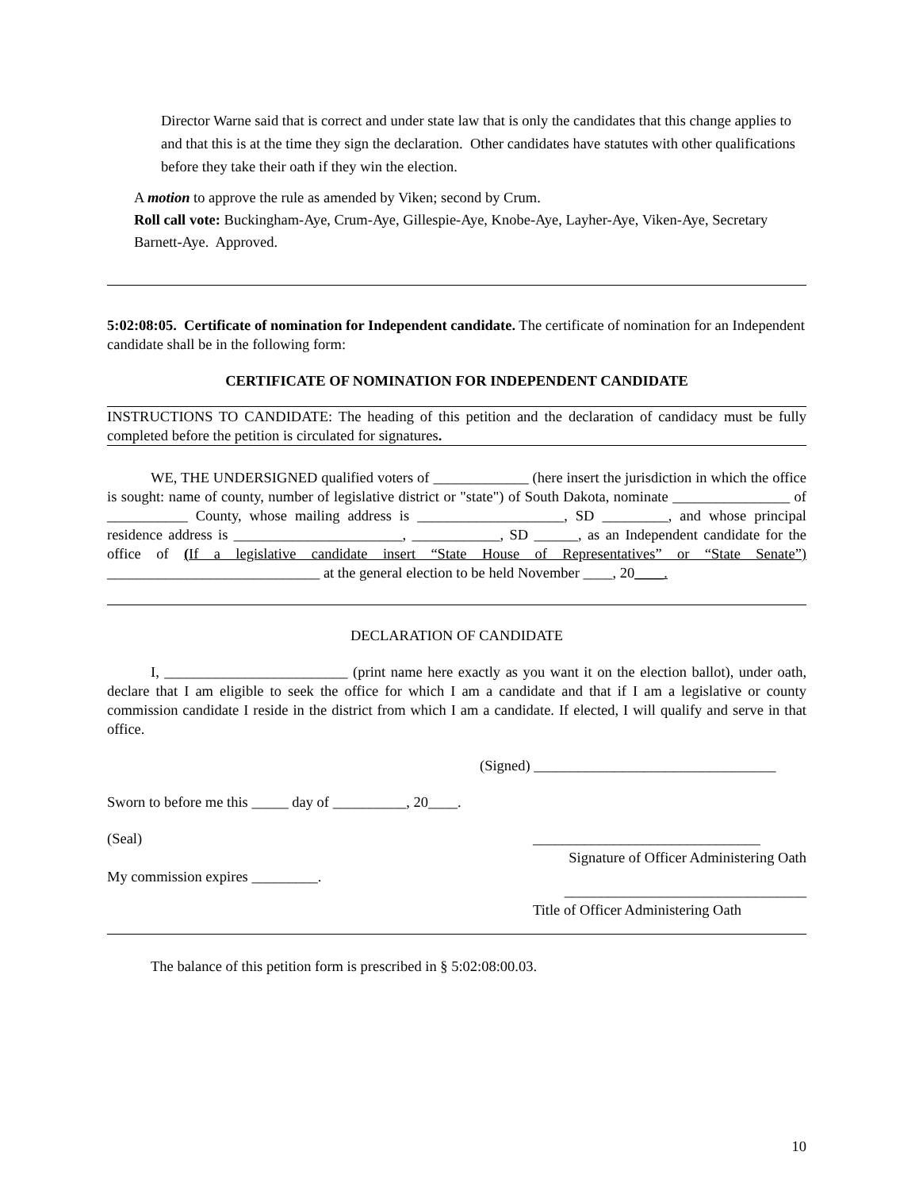Director Warne said that is correct and under state law that is only the candidates that this change applies to and that this is at the time they sign the declaration. Other candidates have statutes with other qualifications before they take their oath if they win the election.
A motion to approve the rule as amended by Viken; second by Crum.
Roll call vote: Buckingham-Aye, Crum-Aye, Gillespie-Aye, Knobe-Aye, Layher-Aye, Viken-Aye, Secretary Barnett-Aye. Approved.
5:02:08:05. Certificate of nomination for Independent candidate. The certificate of nomination for an Independent candidate shall be in the following form:
CERTIFICATE OF NOMINATION FOR INDEPENDENT CANDIDATE
INSTRUCTIONS TO CANDIDATE: The heading of this petition and the declaration of candidacy must be fully completed before the petition is circulated for signatures.
WE, THE UNDERSIGNED qualified voters of _____________ (here insert the jurisdiction in which the office is sought: name of county, number of legislative district or "state") of South Dakota, nominate ________________ of ___________ County, whose mailing address is ____________________, SD _________, and whose principal residence address is _______________________, ____________, SD ______, as an Independent candidate for the office of (If a legislative candidate insert “State House of Representatives” or “State Senate”) _____________________________ at the general election to be held November ____, 20____.
DECLARATION OF CANDIDATE
I, _________________________ (print name here exactly as you want it on the election ballot), under oath, declare that I am eligible to seek the office for which I am a candidate and that if I am a legislative or county commission candidate I reside in the district from which I am a candidate. If elected, I will qualify and serve in that office.
(Signed) _________________________________
Sworn to before me this _____ day of __________, 20____.
(Seal)
My commission expires _________.
_______________________________
Signature of Officer Administering Oath
_________________________________
Title of Officer Administering Oath
The balance of this petition form is prescribed in § 5:02:08:00.03.
10